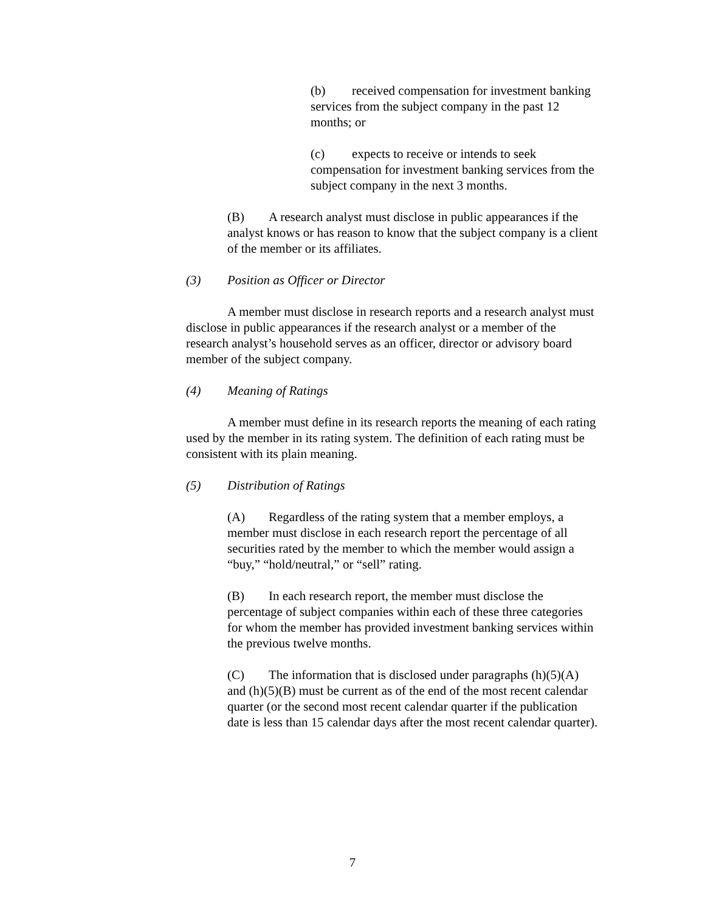(b) received compensation for investment banking services from the subject company in the past 12 months; or
(c) expects to receive or intends to seek compensation for investment banking services from the subject company in the next 3 months.
(B) A research analyst must disclose in public appearances if the analyst knows or has reason to know that the subject company is a client of the member or its affiliates.
(3) Position as Officer or Director
A member must disclose in research reports and a research analyst must disclose in public appearances if the research analyst or a member of the research analyst’s household serves as an officer, director or advisory board member of the subject company.
(4) Meaning of Ratings
A member must define in its research reports the meaning of each rating used by the member in its rating system. The definition of each rating must be consistent with its plain meaning.
(5) Distribution of Ratings
(A) Regardless of the rating system that a member employs, a member must disclose in each research report the percentage of all securities rated by the member to which the member would assign a “buy,” “hold/neutral,” or “sell” rating.
(B) In each research report, the member must disclose the percentage of subject companies within each of these three categories for whom the member has provided investment banking services within the previous twelve months.
(C) The information that is disclosed under paragraphs (h)(5)(A) and (h)(5)(B) must be current as of the end of the most recent calendar quarter (or the second most recent calendar quarter if the publication date is less than 15 calendar days after the most recent calendar quarter).
7